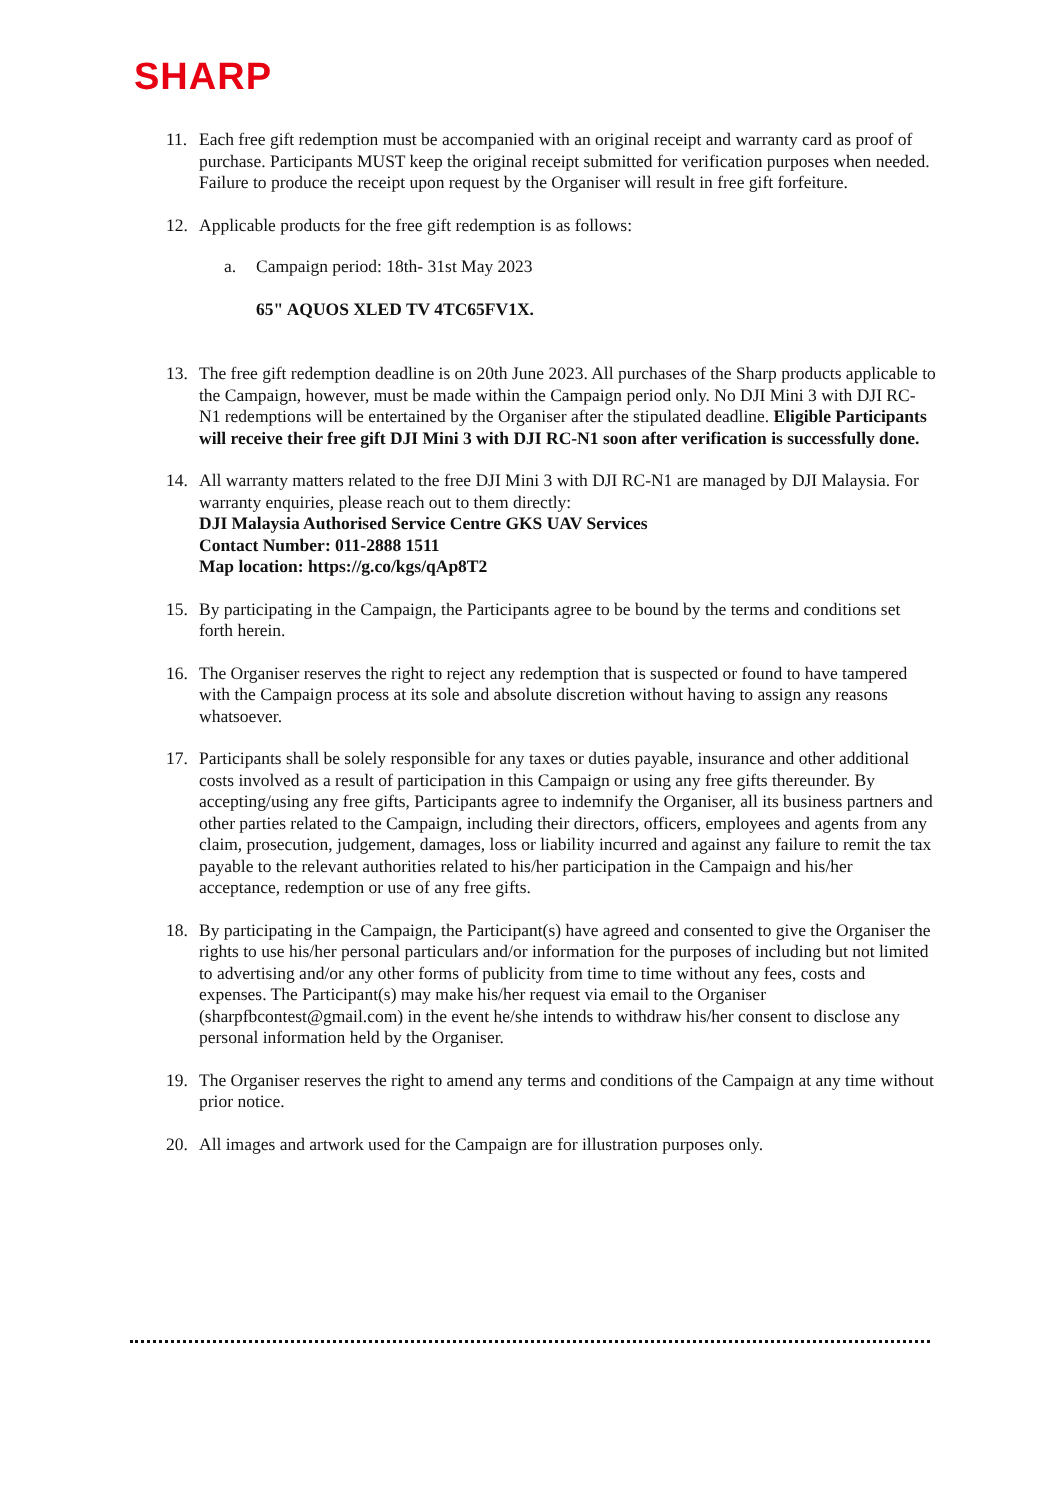SHARP
11. Each free gift redemption must be accompanied with an original receipt and warranty card as proof of purchase. Participants MUST keep the original receipt submitted for verification purposes when needed. Failure to produce the receipt upon request by the Organiser will result in free gift forfeiture.
12. Applicable products for the free gift redemption is as follows:
a. Campaign period: 18th- 31st May 2023
65" AQUOS XLED TV 4TC65FV1X.
13. The free gift redemption deadline is on 20th June 2023. All purchases of the Sharp products applicable to the Campaign, however, must be made within the Campaign period only. No DJI Mini 3 with DJI RC-N1 redemptions will be entertained by the Organiser after the stipulated deadline. Eligible Participants will receive their free gift DJI Mini 3 with DJI RC-N1 soon after verification is successfully done.
14. All warranty matters related to the free DJI Mini 3 with DJI RC-N1 are managed by DJI Malaysia. For warranty enquiries, please reach out to them directly:
DJI Malaysia Authorised Service Centre GKS UAV Services
Contact Number: 011-2888 1511
Map location: https://g.co/kgs/qAp8T2
15. By participating in the Campaign, the Participants agree to be bound by the terms and conditions set forth herein.
16. The Organiser reserves the right to reject any redemption that is suspected or found to have tampered with the Campaign process at its sole and absolute discretion without having to assign any reasons whatsoever.
17. Participants shall be solely responsible for any taxes or duties payable, insurance and other additional costs involved as a result of participation in this Campaign or using any free gifts thereunder. By accepting/using any free gifts, Participants agree to indemnify the Organiser, all its business partners and other parties related to the Campaign, including their directors, officers, employees and agents from any claim, prosecution, judgement, damages, loss or liability incurred and against any failure to remit the tax payable to the relevant authorities related to his/her participation in the Campaign and his/her acceptance, redemption or use of any free gifts.
18. By participating in the Campaign, the Participant(s) have agreed and consented to give the Organiser the rights to use his/her personal particulars and/or information for the purposes of including but not limited to advertising and/or any other forms of publicity from time to time without any fees, costs and expenses. The Participant(s) may make his/her request via email to the Organiser (sharpfbcontest@gmail.com) in the event he/she intends to withdraw his/her consent to disclose any personal information held by the Organiser.
19. The Organiser reserves the right to amend any terms and conditions of the Campaign at any time without prior notice.
20. All images and artwork used for the Campaign are for illustration purposes only.